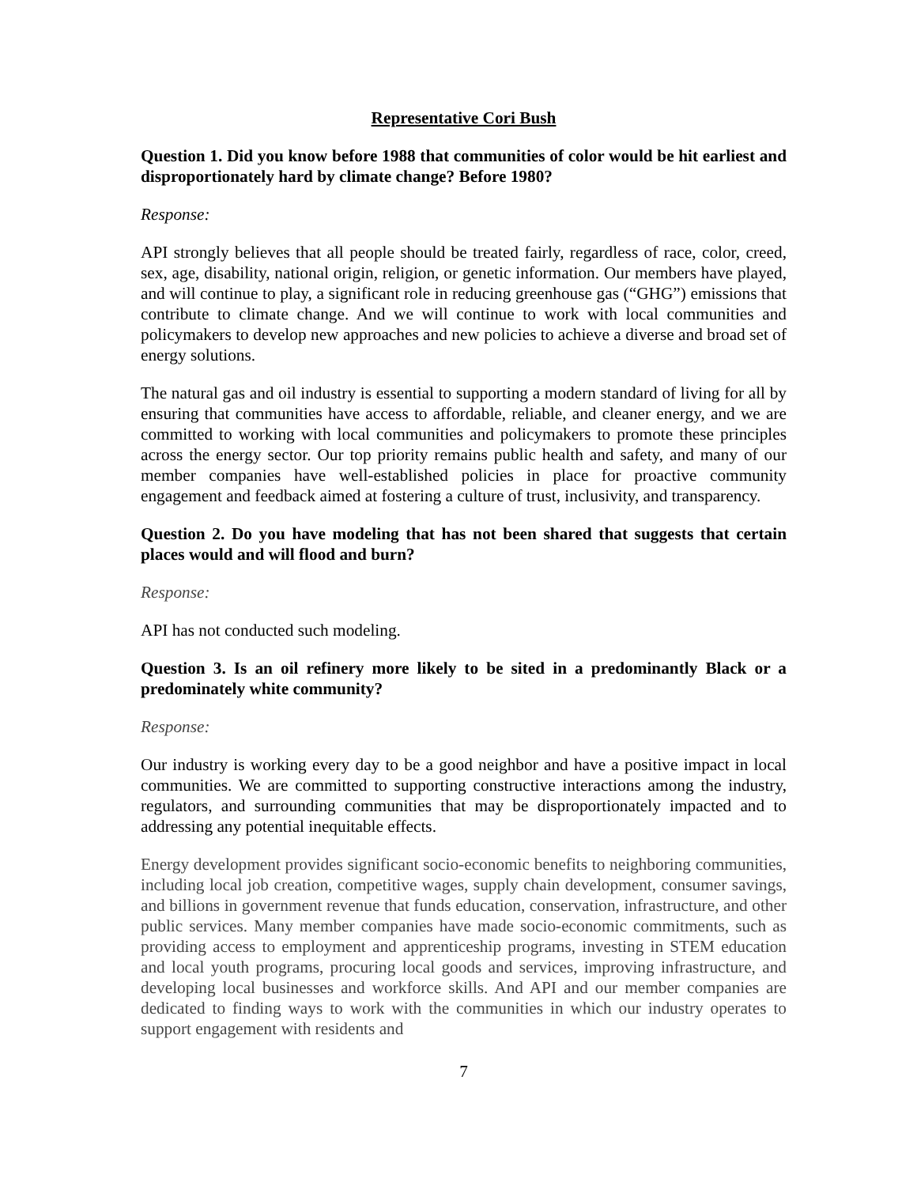Representative Cori Bush
Question 1. Did you know before 1988 that communities of color would be hit earliest and disproportionately hard by climate change? Before 1980?
Response:
API strongly believes that all people should be treated fairly, regardless of race, color, creed, sex, age, disability, national origin, religion, or genetic information. Our members have played, and will continue to play, a significant role in reducing greenhouse gas (“GHG”) emissions that contribute to climate change. And we will continue to work with local communities and policymakers to develop new approaches and new policies to achieve a diverse and broad set of energy solutions.
The natural gas and oil industry is essential to supporting a modern standard of living for all by ensuring that communities have access to affordable, reliable, and cleaner energy, and we are committed to working with local communities and policymakers to promote these principles across the energy sector. Our top priority remains public health and safety, and many of our member companies have well-established policies in place for proactive community engagement and feedback aimed at fostering a culture of trust, inclusivity, and transparency.
Question 2. Do you have modeling that has not been shared that suggests that certain places would and will flood and burn?
Response:
API has not conducted such modeling.
Question 3. Is an oil refinery more likely to be sited in a predominantly Black or a predominately white community?
Response:
Our industry is working every day to be a good neighbor and have a positive impact in local communities. We are committed to supporting constructive interactions among the industry, regulators, and surrounding communities that may be disproportionately impacted and to addressing any potential inequitable effects.
Energy development provides significant socio-economic benefits to neighboring communities, including local job creation, competitive wages, supply chain development, consumer savings, and billions in government revenue that funds education, conservation, infrastructure, and other public services. Many member companies have made socio-economic commitments, such as providing access to employment and apprenticeship programs, investing in STEM education and local youth programs, procuring local goods and services, improving infrastructure, and developing local businesses and workforce skills. And API and our member companies are dedicated to finding ways to work with the communities in which our industry operates to support engagement with residents and
7